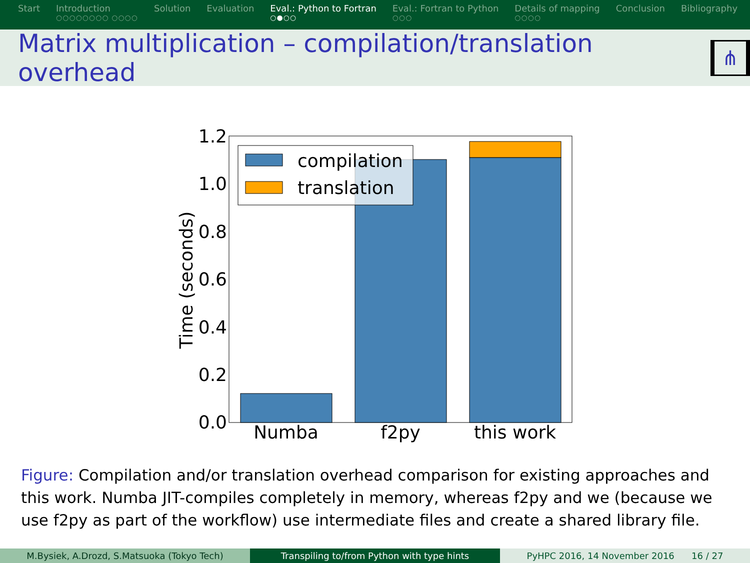Start Introduction
○○○○○○○○ ○○○○
Solution Evaluation Eval.: Python to Fortran
○●○○
Eval.: Fortran to Python
○○○
Details of mapping
○○○○
Conclusion Bibliography
Matrix multiplication – compilation/translation overhead
⋔
compilation
translation
1.2
1.0
0.8
0.6
0.4
0.2
0.0
Numba
f2py
this work
Time (seconds)
Figure: Compilation and/or translation overhead comparison for existing approaches and this work. Numba JIT-compiles completely in memory, whereas f2py and we (because we use f2py as part of the workflow) use intermediate files and create a shared library file.
M.Bysiek, A.Drozd, S.Matsuoka (Tokyo Tech) Transpiling to/from Python with type hints PyHPC 2016, 14 November 2016 16 / 27